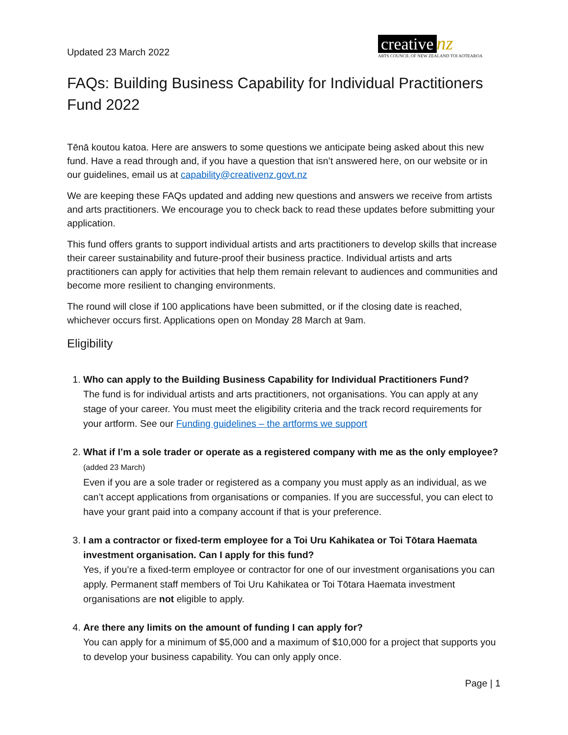Updated 23 March 2022
creative nz
ARTS COUNCIL OF NEW ZEALAND TOI AOTEAROA
FAQs: Building Business Capability for Individual Practitioners Fund 2022
Tēnā koutou katoa. Here are answers to some questions we anticipate being asked about this new fund. Have a read through and, if you have a question that isn’t answered here, on our website or in our guidelines, email us at capability@creativenz.govt.nz
We are keeping these FAQs updated and adding new questions and answers we receive from artists and arts practitioners. We encourage you to check back to read these updates before submitting your application.
This fund offers grants to support individual artists and arts practitioners to develop skills that increase their career sustainability and future-proof their business practice. Individual artists and arts practitioners can apply for activities that help them remain relevant to audiences and communities and become more resilient to changing environments.
The round will close if 100 applications have been submitted, or if the closing date is reached, whichever occurs first. Applications open on Monday 28 March at 9am.
Eligibility
1. Who can apply to the Building Business Capability for Individual Practitioners Fund?
The fund is for individual artists and arts practitioners, not organisations. You can apply at any stage of your career. You must meet the eligibility criteria and the track record requirements for your artform. See our Funding guidelines – the artforms we support
2. What if I’m a sole trader or operate as a registered company with me as the only employee? (added 23 March)
Even if you are a sole trader or registered as a company you must apply as an individual, as we can’t accept applications from organisations or companies. If you are successful, you can elect to have your grant paid into a company account if that is your preference.
3. I am a contractor or fixed-term employee for a Toi Uru Kahikatea or Toi Tōtara Haemata investment organisation. Can I apply for this fund?
Yes, if you’re a fixed-term employee or contractor for one of our investment organisations you can apply. Permanent staff members of Toi Uru Kahikatea or Toi Tōtara Haemata investment organisations are not eligible to apply.
4. Are there any limits on the amount of funding I can apply for?
You can apply for a minimum of $5,000 and a maximum of $10,000 for a project that supports you to develop your business capability. You can only apply once.
Page | 1